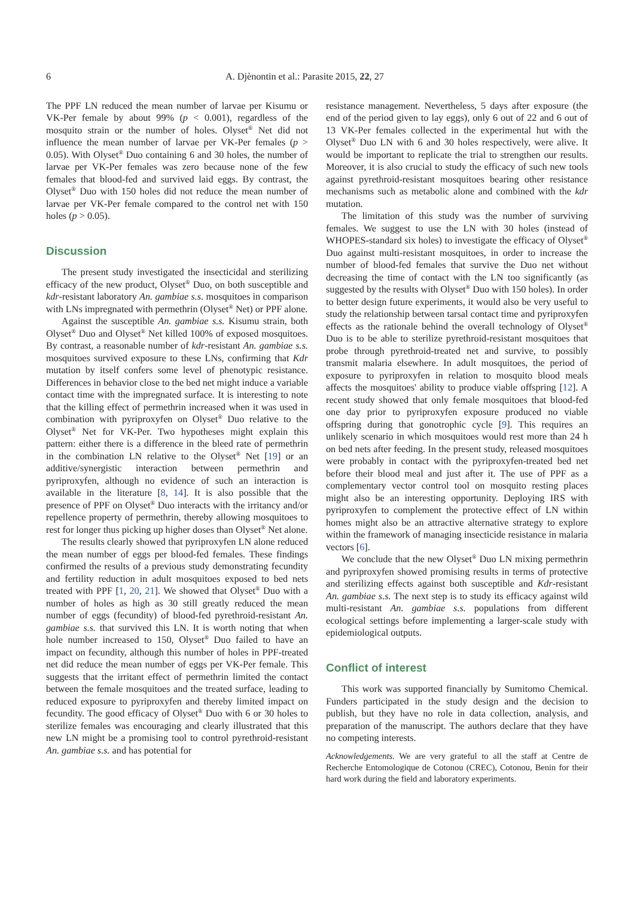6 A. Djènontin et al.: Parasite 2015, 22, 27
The PPF LN reduced the mean number of larvae per Kisumu or VK-Per female by about 99% (p < 0.001), regardless of the mosquito strain or the number of holes. Olyset<sup>®</sup> Net did not influence the mean number of larvae per VK-Per females (p > 0.05). With Olyset<sup>®</sup> Duo containing 6 and 30 holes, the number of larvae per VK-Per females was zero because none of the few females that blood-fed and survived laid eggs. By contrast, the Olyset<sup>®</sup> Duo with 150 holes did not reduce the mean number of larvae per VK-Per female compared to the control net with 150 holes (p > 0.05).
Discussion
The present study investigated the insecticidal and sterilizing efficacy of the new product, Olyset<sup>®</sup> Duo, on both susceptible and kdr-resistant laboratory An. gambiae s.s. mosquitoes in comparison with LNs impregnated with permethrin (Olyset<sup>®</sup> Net) or PPF alone.
Against the susceptible An. gambiae s.s. Kisumu strain, both Olyset<sup>®</sup> Duo and Olyset<sup>®</sup> Net killed 100% of exposed mosquitoes. By contrast, a reasonable number of kdr-resistant An. gambiae s.s. mosquitoes survived exposure to these LNs, confirming that Kdr mutation by itself confers some level of phenotypic resistance. Differences in behavior close to the bed net might induce a variable contact time with the impregnated surface. It is interesting to note that the killing effect of permethrin increased when it was used in combination with pyriproxyfen on Olyset<sup>®</sup> Duo relative to the Olyset<sup>®</sup> Net for VK-Per. Two hypotheses might explain this pattern: either there is a difference in the bleed rate of permethrin in the combination LN relative to the Olyset<sup>®</sup> Net [19] or an additive/synergistic interaction between permethrin and pyriproxyfen, although no evidence of such an interaction is available in the literature [8, 14]. It is also possible that the presence of PPF on Olyset<sup>®</sup> Duo interacts with the irritancy and/or repellence property of permethrin, thereby allowing mosquitoes to rest for longer thus picking up higher doses than Olyset<sup>®</sup> Net alone.
The results clearly showed that pyriproxyfen LN alone reduced the mean number of eggs per blood-fed females. These findings confirmed the results of a previous study demonstrating fecundity and fertility reduction in adult mosquitoes exposed to bed nets treated with PPF [1, 20, 21]. We showed that Olyset<sup>®</sup> Duo with a number of holes as high as 30 still greatly reduced the mean number of eggs (fecundity) of blood-fed pyrethroid-resistant An. gambiae s.s. that survived this LN. It is worth noting that when hole number increased to 150, Olyset<sup>®</sup> Duo failed to have an impact on fecundity, although this number of holes in PPF-treated net did reduce the mean number of eggs per VK-Per female. This suggests that the irritant effect of permethrin limited the contact between the female mosquitoes and the treated surface, leading to reduced exposure to pyriproxyfen and thereby limited impact on fecundity. The good efficacy of Olyset<sup>®</sup> Duo with 6 or 30 holes to sterilize females was encouraging and clearly illustrated that this new LN might be a promising tool to control pyrethroid-resistant An. gambiae s.s. and has potential for
resistance management. Nevertheless, 5 days after exposure (the end of the period given to lay eggs), only 6 out of 22 and 6 out of 13 VK-Per females collected in the experimental hut with the Olyset<sup>®</sup> Duo LN with 6 and 30 holes respectively, were alive. It would be important to replicate the trial to strengthen our results. Moreover, it is also crucial to study the efficacy of such new tools against pyrethroid-resistant mosquitoes bearing other resistance mechanisms such as metabolic alone and combined with the kdr mutation.
The limitation of this study was the number of surviving females. We suggest to use the LN with 30 holes (instead of WHOPES-standard six holes) to investigate the efficacy of Olyset<sup>®</sup> Duo against multi-resistant mosquitoes, in order to increase the number of blood-fed females that survive the Duo net without decreasing the time of contact with the LN too significantly (as suggested by the results with Olyset<sup>®</sup> Duo with 150 holes). In order to better design future experiments, it would also be very useful to study the relationship between tarsal contact time and pyriproxyfen effects as the rationale behind the overall technology of Olyset<sup>®</sup> Duo is to be able to sterilize pyrethroid-resistant mosquitoes that probe through pyrethroid-treated net and survive, to possibly transmit malaria elsewhere. In adult mosquitoes, the period of exposure to pyriproxyfen in relation to mosquito blood meals affects the mosquitoes' ability to produce viable offspring [12]. A recent study showed that only female mosquitoes that blood-fed one day prior to pyriproxyfen exposure produced no viable offspring during that gonotrophic cycle [9]. This requires an unlikely scenario in which mosquitoes would rest more than 24 h on bed nets after feeding. In the present study, released mosquitoes were probably in contact with the pyriproxyfen-treated bed net before their blood meal and just after it. The use of PPF as a complementary vector control tool on mosquito resting places might also be an interesting opportunity. Deploying IRS with pyriproxyfen to complement the protective effect of LN within homes might also be an attractive alternative strategy to explore within the framework of managing insecticide resistance in malaria vectors [6].
We conclude that the new Olyset<sup>®</sup> Duo LN mixing permethrin and pyriproxyfen showed promising results in terms of protective and sterilizing effects against both susceptible and Kdr-resistant An. gambiae s.s. The next step is to study its efficacy against wild multi-resistant An. gambiae s.s. populations from different ecological settings before implementing a larger-scale study with epidemiological outputs.
Conflict of interest
This work was supported financially by Sumitomo Chemical. Funders participated in the study design and the decision to publish, but they have no role in data collection, analysis, and preparation of the manuscript. The authors declare that they have no competing interests.
Acknowledgements. We are very grateful to all the staff at Centre de Recherche Entomologique de Cotonou (CREC), Cotonou, Benin for their hard work during the field and laboratory experiments.